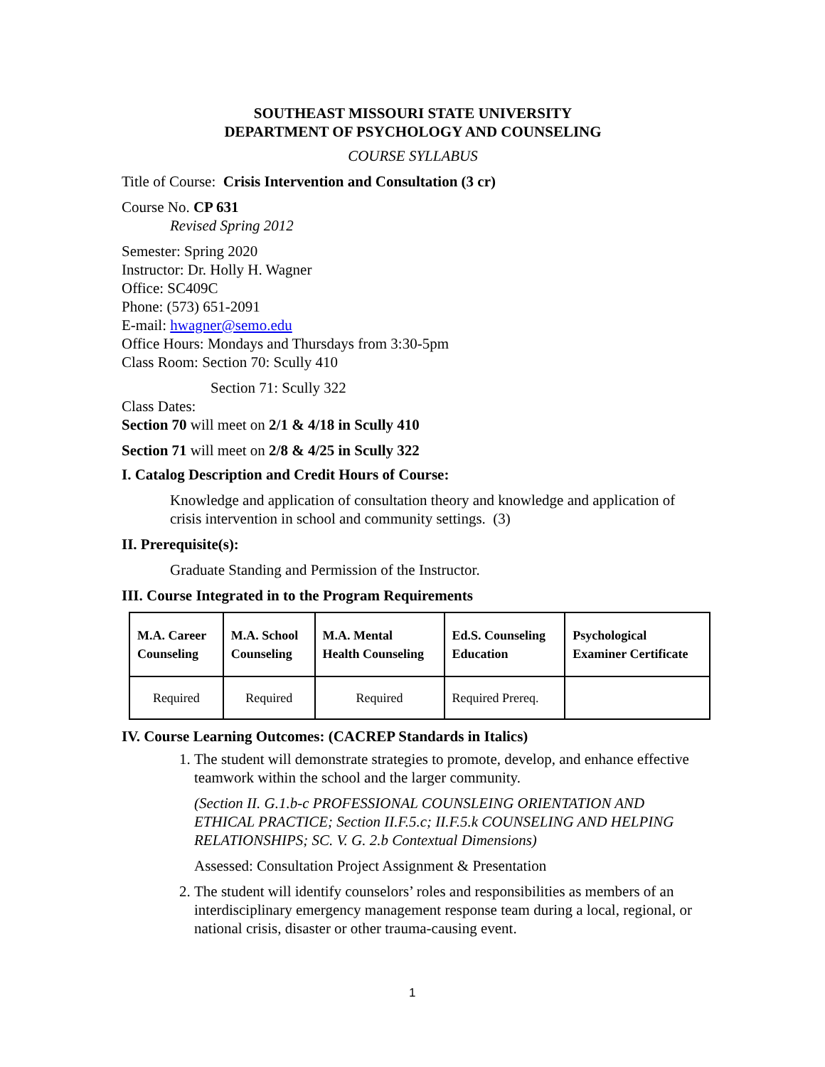SOUTHEAST MISSOURI STATE UNIVERSITY
DEPARTMENT OF PSYCHOLOGY AND COUNSELING
COURSE SYLLABUS
Title of Course: Crisis Intervention and Consultation (3 cr)
Course No. CP 631
Revised Spring 2012
Semester: Spring 2020
Instructor: Dr. Holly H. Wagner
Office: SC409C
Phone: (573) 651-2091
E-mail: hwagner@semo.edu
Office Hours: Mondays and Thursdays from 3:30-5pm
Class Room: Section 70: Scully 410
Section 71: Scully 322
Class Dates:
Section 70 will meet on 2/1 & 4/18 in Scully 410
Section 71 will meet on 2/8 & 4/25 in Scully 322
I. Catalog Description and Credit Hours of Course:
Knowledge and application of consultation theory and knowledge and application of crisis intervention in school and community settings. (3)
II. Prerequisite(s):
Graduate Standing and Permission of the Instructor.
III. Course Integrated in to the Program Requirements
| M.A. Career Counseling | M.A. School Counseling | M.A. Mental Health Counseling | Ed.S. Counseling Education | Psychological Examiner Certificate |
| --- | --- | --- | --- | --- |
| Required | Required | Required | Required Prereq. | |
IV. Course Learning Outcomes: (CACREP Standards in Italics)
1. The student will demonstrate strategies to promote, develop, and enhance effective teamwork within the school and the larger community.
(Section II. G.1.b-c PROFESSIONAL COUNSLEING ORIENTATION AND ETHICAL PRACTICE; Section II.F.5.c; II.F.5.k COUNSELING AND HELPING RELATIONSHIPS; SC. V. G. 2.b Contextual Dimensions)
Assessed: Consultation Project Assignment & Presentation
2. The student will identify counselors’ roles and responsibilities as members of an interdisciplinary emergency management response team during a local, regional, or national crisis, disaster or other trauma-causing event.
1